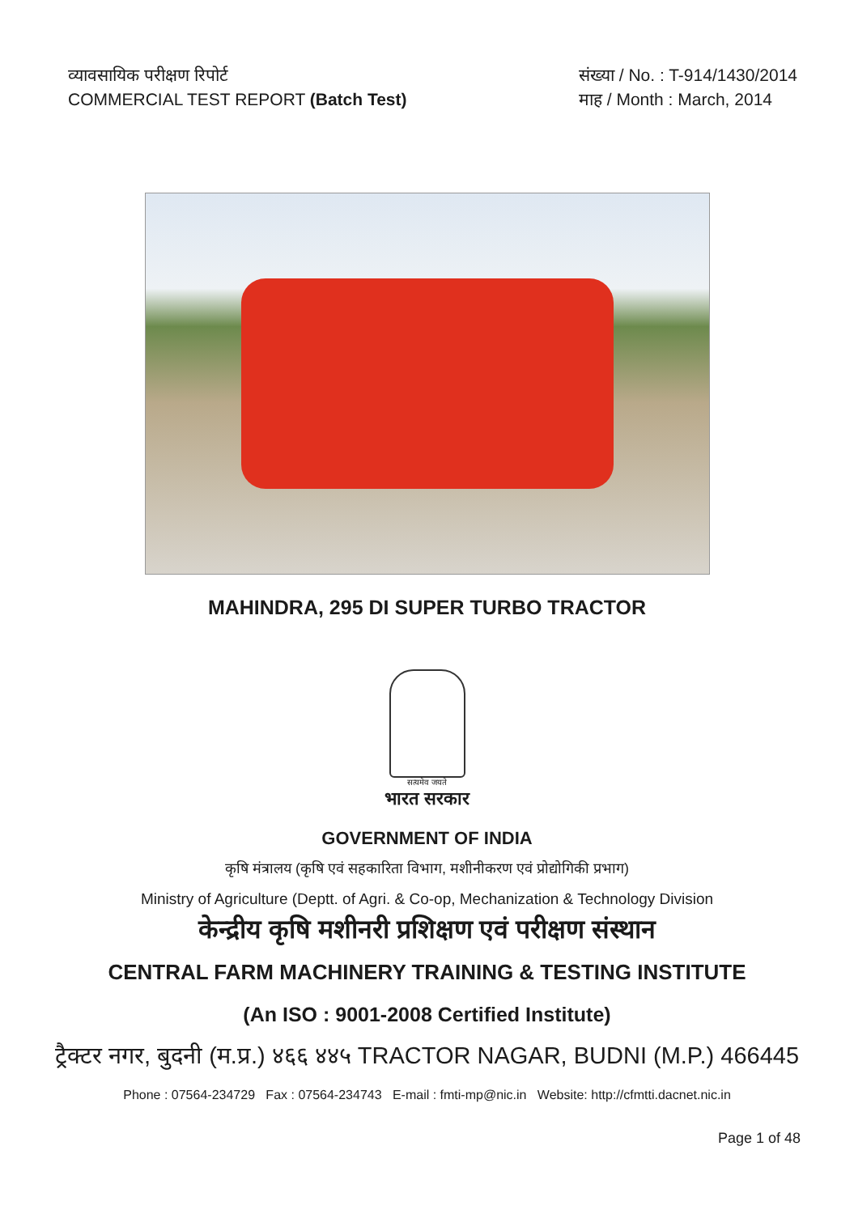व्यावसायिक परीक्षण रिपोर्ट
COMMERCIAL TEST REPORT (Batch Test)
संख्या / No. : T-914/1430/2014
माह / Month : March, 2014
MAHINDRA, 295 DI SUPER TURBO TRACTOR
सत्यमेव जयते
भारत सरकार
GOVERNMENT OF INDIA
कृषि मंत्रालय (कृषि एवं सहकारिता विभाग, मशीनीकरण एवं प्रोद्योगिकी प्रभाग)
Ministry of Agriculture (Deptt. of Agri. & Co-op, Mechanization & Technology Division
केन्द्रीय कृषि मशीनरी प्रशिक्षण एवं परीक्षण संस्थान
CENTRAL FARM MACHINERY TRAINING & TESTING INSTITUTE
(An ISO : 9001-2008 Certified Institute)
ट्रैक्टर नगर, बुदनी (म.प्र.) ४६६ ४४५ TRACTOR NAGAR, BUDNI (M.P.) 466445
Phone : 07564-234729 Fax : 07564-234743 E-mail : fmti-mp@nic.in Website: http://cfmtti.dacnet.nic.in
Page 1 of 48